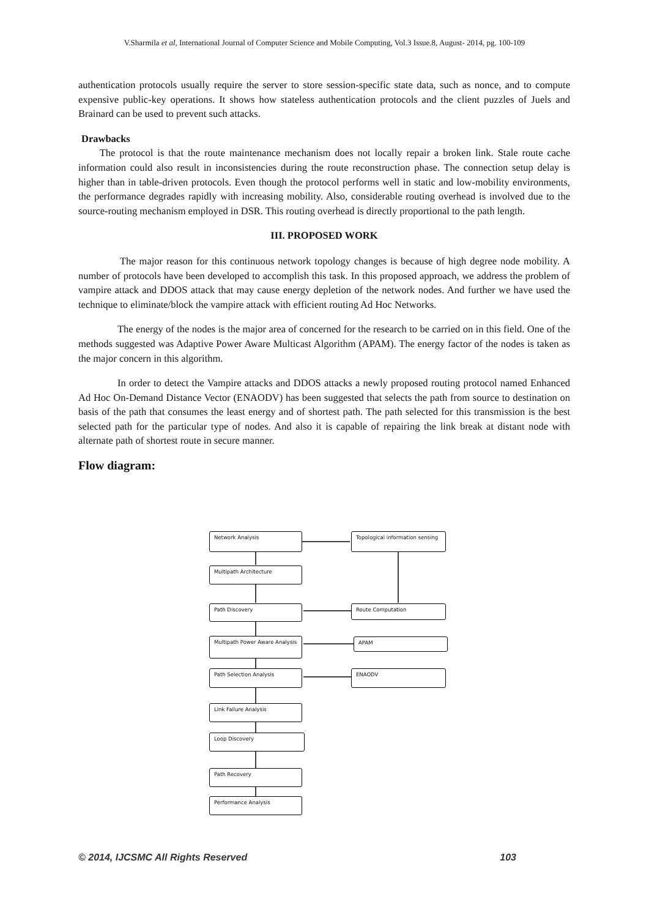V.Sharmila et al, International Journal of Computer Science and Mobile Computing, Vol.3 Issue.8, August- 2014, pg. 100-109
authentication protocols usually require the server to store session-specific state data, such as nonce, and to compute expensive public-key operations. It shows how stateless authentication protocols and the client puzzles of Juels and Brainard can be used to prevent such attacks.
Drawbacks
The protocol is that the route maintenance mechanism does not locally repair a broken link. Stale route cache information could also result in inconsistencies during the route reconstruction phase. The connection setup delay is higher than in table-driven protocols. Even though the protocol performs well in static and low-mobility environments, the performance degrades rapidly with increasing mobility. Also, considerable routing overhead is involved due to the source-routing mechanism employed in DSR. This routing overhead is directly proportional to the path length.
III. PROPOSED WORK
The major reason for this continuous network topology changes is because of high degree node mobility. A number of protocols have been developed to accomplish this task. In this proposed approach, we address the problem of vampire attack and DDOS attack that may cause energy depletion of the network nodes. And further we have used the technique to eliminate/block the vampire attack with efficient routing Ad Hoc Networks.
The energy of the nodes is the major area of concerned for the research to be carried on in this field. One of the methods suggested was Adaptive Power Aware Multicast Algorithm (APAM). The energy factor of the nodes is taken as the major concern in this algorithm.
In order to detect the Vampire attacks and DDOS attacks a newly proposed routing protocol named Enhanced Ad Hoc On-Demand Distance Vector (ENAODV) has been suggested that selects the path from source to destination on basis of the path that consumes the least energy and of shortest path. The path selected for this transmission is the best selected path for the particular type of nodes. And also it is capable of repairing the link break at distant node with alternate path of shortest route in secure manner.
Flow diagram:
Network Analysis
Topological information sensing
Multipath Architecture
Path Discovery Route Computation
Multipath Power Aware Analysis
APAM
Path Selection Analysis ENAODV
Link Failure Analysis
Loop Discovery
Path Recovery
Performance Analysis
© 2014, IJCSMC All Rights Reserved 103